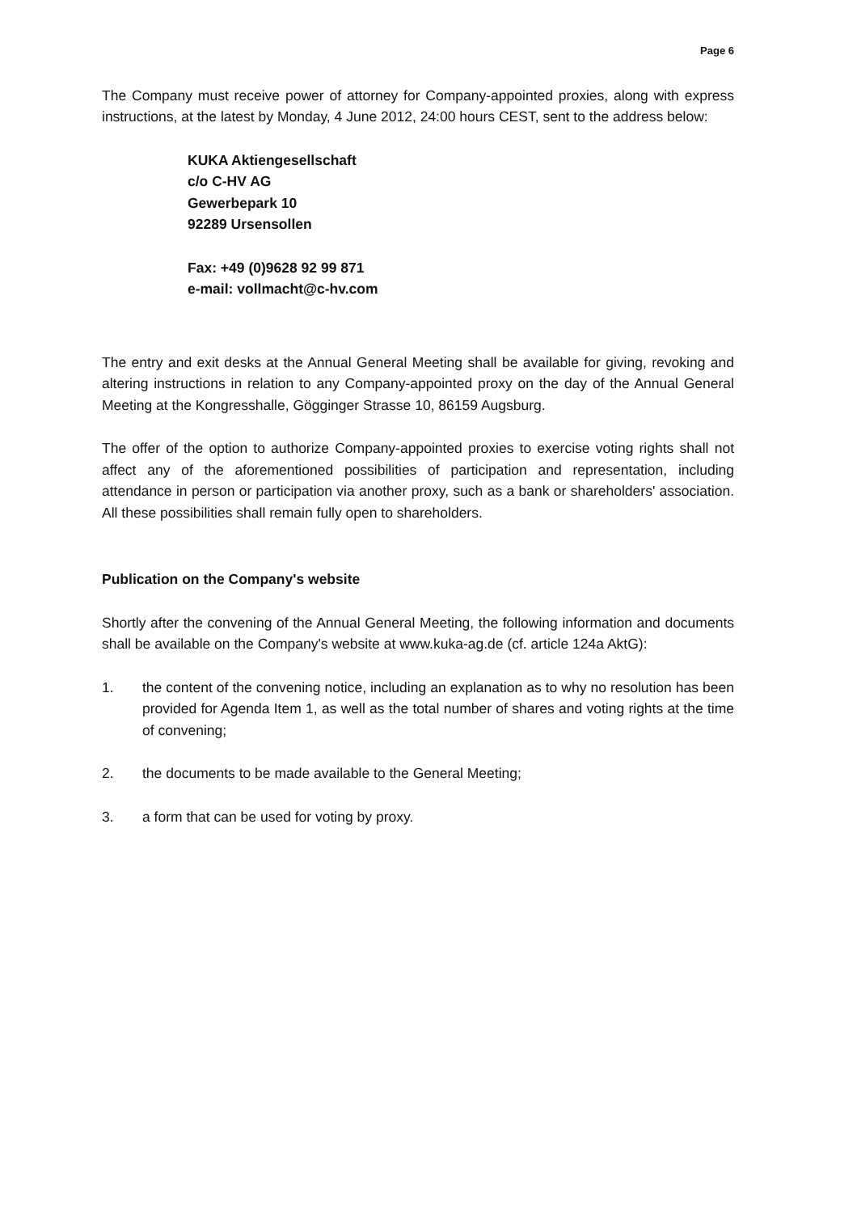Page 6
The Company must receive power of attorney for Company-appointed proxies, along with express instructions, at the latest by Monday, 4 June 2012, 24:00 hours CEST, sent to the address below:
KUKA Aktiengesellschaft
c/o C-HV AG
Gewerbepark 10
92289 Ursensollen
Fax: +49 (0)9628 92 99 871
e-mail: vollmacht@c-hv.com
The entry and exit desks at the Annual General Meeting shall be available for giving, revoking and altering instructions in relation to any Company-appointed proxy on the day of the Annual General Meeting at the Kongresshalle, Gögginger Strasse 10, 86159 Augsburg.
The offer of the option to authorize Company-appointed proxies to exercise voting rights shall not affect any of the aforementioned possibilities of participation and representation, including attendance in person or participation via another proxy, such as a bank or shareholders' association. All these possibilities shall remain fully open to shareholders.
Publication on the Company's website
Shortly after the convening of the Annual General Meeting, the following information and documents shall be available on the Company's website at www.kuka-ag.de (cf. article 124a AktG):
1. the content of the convening notice, including an explanation as to why no resolution has been provided for Agenda Item 1, as well as the total number of shares and voting rights at the time of convening;
2. the documents to be made available to the General Meeting;
3. a form that can be used for voting by proxy.